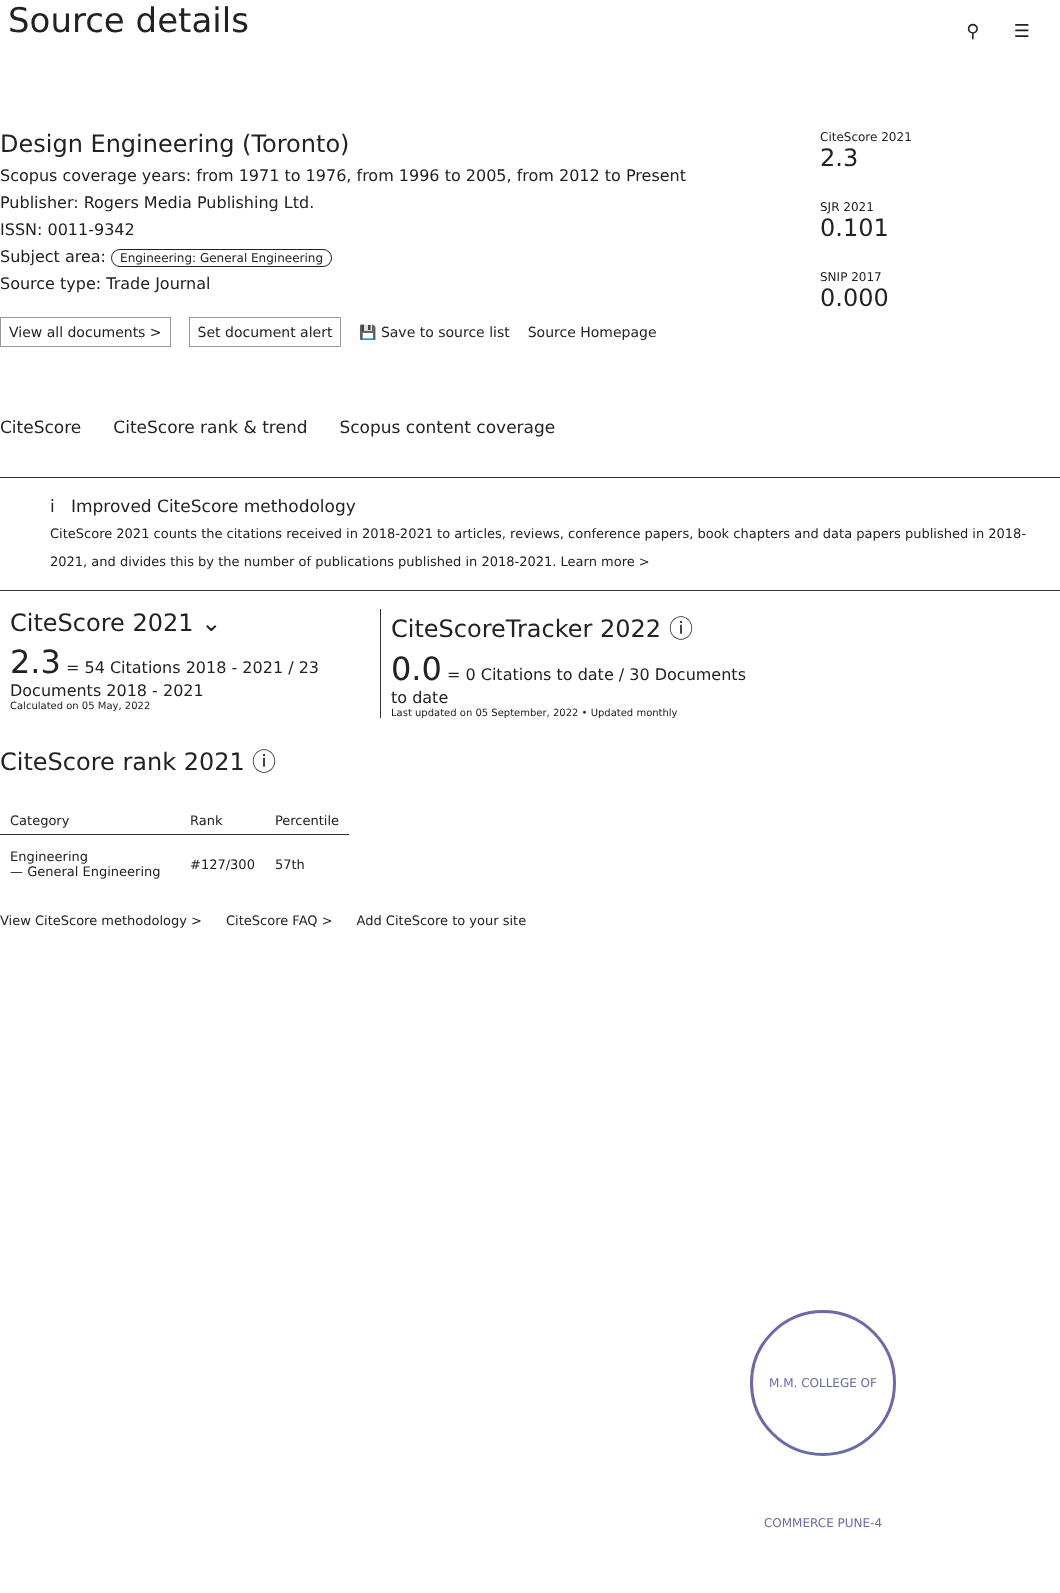⚲ ☰
Source details
Design Engineering (Toronto)
Scopus coverage years: from 1971 to 1976, from 1996 to 2005, from 2012 to Present
Publisher: Rogers Media Publishing Ltd.
ISSN: 0011-9342
Subject area: Engineering: General Engineering
Source type: Trade Journal
View all documents > Set document alert 💾 Save to source list Source Homepage
CiteScore 2021
2.3
SJR 2021
0.101
SNIP 2017
0.000
CiteScore CiteScore rank & trend Scopus content coverage
i Improved CiteScore methodology
CiteScore 2021 counts the citations received in 2018-2021 to articles, reviews, conference papers, book chapters and data papers published in 2018-2021, and divides this by the number of publications published in 2018-2021. Learn more >
CiteScore 2021 ⌄
2.3 = 54 Citations 2018 - 2021 / 23 Documents 2018 - 2021
Calculated on 05 May, 2022
CiteScoreTracker 2022 ⓘ
0.0 = 0 Citations to date / 30 Documents to date
Last updated on 05 September, 2022 • Updated monthly
CiteScore rank 2021 ⓘ
| Category | Rank | Percentile |
| --- | --- | --- |
| Engineering — General Engineering | #127/300 | 57th |
View CiteScore methodology > CiteScore FAQ > Add CiteScore to your site
M.M. COLLEGE OF COMMERCE PUNE-4